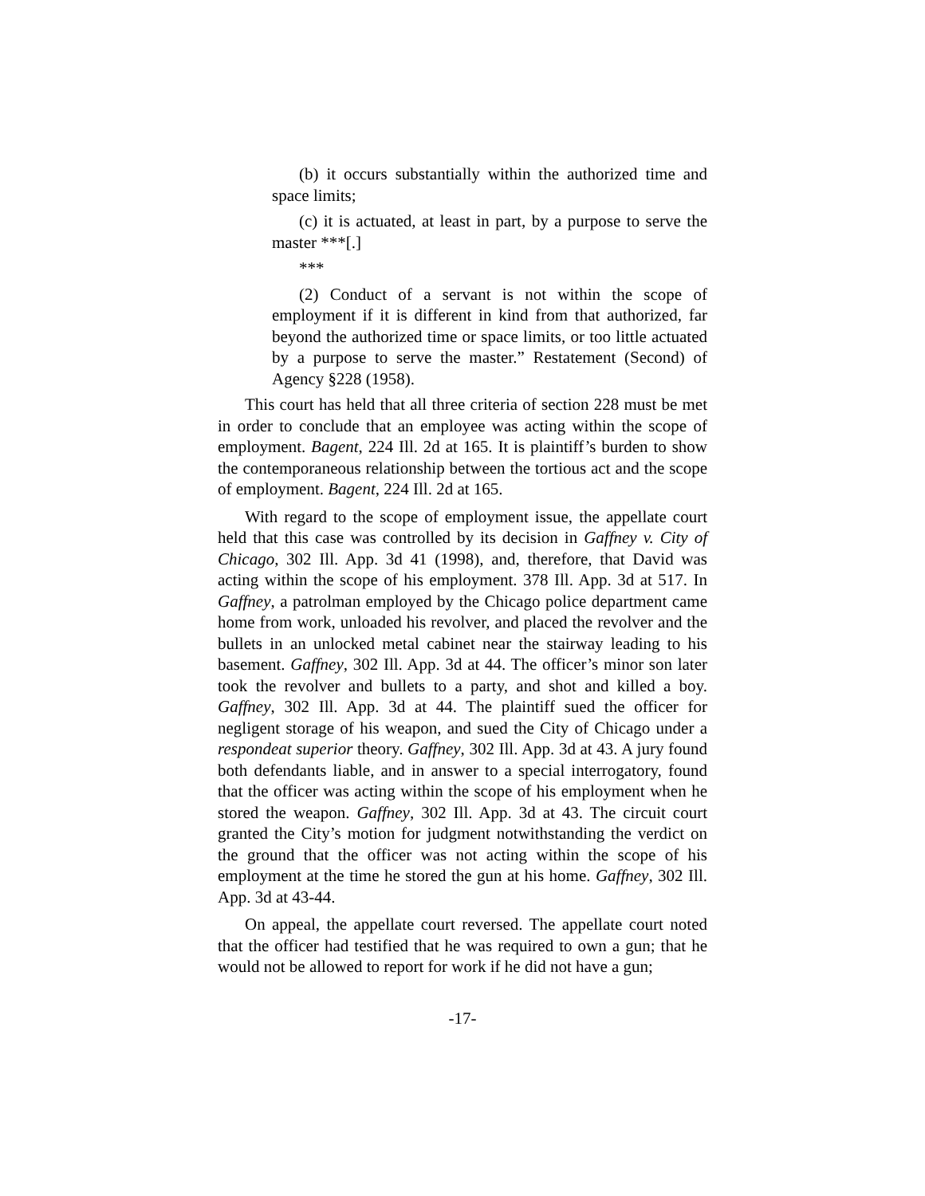(b) it occurs substantially within the authorized time and space limits;
(c) it is actuated, at least in part, by a purpose to serve the master ***[.]
***
(2) Conduct of a servant is not within the scope of employment if it is different in kind from that authorized, far beyond the authorized time or space limits, or too little actuated by a purpose to serve the master.” Restatement (Second) of Agency §228 (1958).
This court has held that all three criteria of section 228 must be met in order to conclude that an employee was acting within the scope of employment. Bagent, 224 Ill. 2d at 165. It is plaintiff’s burden to show the contemporaneous relationship between the tortious act and the scope of employment. Bagent, 224 Ill. 2d at 165.
With regard to the scope of employment issue, the appellate court held that this case was controlled by its decision in Gaffney v. City of Chicago, 302 Ill. App. 3d 41 (1998), and, therefore, that David was acting within the scope of his employment. 378 Ill. App. 3d at 517. In Gaffney, a patrolman employed by the Chicago police department came home from work, unloaded his revolver, and placed the revolver and the bullets in an unlocked metal cabinet near the stairway leading to his basement. Gaffney, 302 Ill. App. 3d at 44. The officer’s minor son later took the revolver and bullets to a party, and shot and killed a boy. Gaffney, 302 Ill. App. 3d at 44. The plaintiff sued the officer for negligent storage of his weapon, and sued the City of Chicago under a respondeat superior theory. Gaffney, 302 Ill. App. 3d at 43. A jury found both defendants liable, and in answer to a special interrogatory, found that the officer was acting within the scope of his employment when he stored the weapon. Gaffney, 302 Ill. App. 3d at 43. The circuit court granted the City’s motion for judgment notwithstanding the verdict on the ground that the officer was not acting within the scope of his employment at the time he stored the gun at his home. Gaffney, 302 Ill. App. 3d at 43-44.
On appeal, the appellate court reversed. The appellate court noted that the officer had testified that he was required to own a gun; that he would not be allowed to report for work if he did not have a gun;
-17-